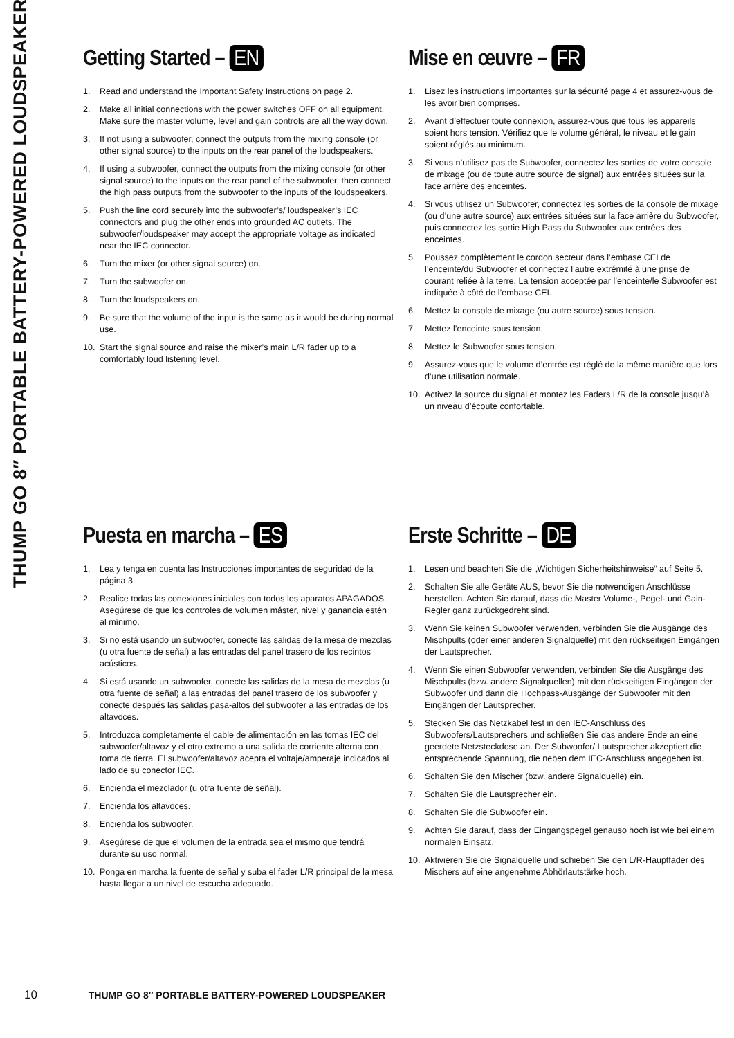THUMP GO 8″ PORTABLE BATTERY-POWERED LOUDSPEAKER
Getting Started – EN
1. Read and understand the Important Safety Instructions on page 2.
2. Make all initial connections with the power switches OFF on all equipment. Make sure the master volume, level and gain controls are all the way down.
3. If not using a subwoofer, connect the outputs from the mixing console (or other signal source) to the inputs on the rear panel of the loudspeakers.
4. If using a subwoofer, connect the outputs from the mixing console (or other signal source) to the inputs on the rear panel of the subwoofer, then connect the high pass outputs from the subwoofer to the inputs of the loudspeakers.
5. Push the line cord securely into the subwoofer’s/ loudspeaker’s IEC connectors and plug the other ends into grounded AC outlets. The subwoofer/loudspeaker may accept the appropriate voltage as indicated near the IEC connector.
6. Turn the mixer (or other signal source) on.
7. Turn the subwoofer on.
8. Turn the loudspeakers on.
9. Be sure that the volume of the input is the same as it would be during normal use.
10. Start the signal source and raise the mixer’s main L/R fader up to a comfortably loud listening level.
Mise en œuvre – FR
1. Lisez les instructions importantes sur la sécurité page 4 et assurez-vous de les avoir bien comprises.
2. Avant d’effectuer toute connexion, assurez-vous que tous les appareils soient hors tension. Vérifiez que le volume général, le niveau et le gain soient réglés au minimum.
3. Si vous n’utilisez pas de Subwoofer, connectez les sorties de votre console de mixage (ou de toute autre source de signal) aux entrées situées sur la face arrière des enceintes.
4. Si vous utilisez un Subwoofer, connectez les sorties de la console de mixage (ou d’une autre source) aux entrées situées sur la face arrière du Subwoofer, puis connectez les sortie High Pass du Subwoofer aux entrées des enceintes.
5. Poussez complètement le cordon secteur dans l’embase CEI de l’enceinte/du Subwoofer et connectez l’autre extrémité à une prise de courant reliée à la terre. La tension acceptée par l’enceinte/le Subwoofer est indiquée à côté de l’embase CEI.
6. Mettez la console de mixage (ou autre source) sous tension.
7. Mettez l’enceinte sous tension.
8. Mettez le Subwoofer sous tension.
9. Assurez-vous que le volume d’entrée est réglé de la même manière que lors d’une utilisation normale.
10. Activez la source du signal et montez les Faders L/R de la console jusqu’à un niveau d’écoute confortable.
Puesta en marcha – ES
1. Lea y tenga en cuenta las Instrucciones importantes de seguridad de la página 3.
2. Realice todas las conexiones iniciales con todos los aparatos APAGADOS. Asegúrese de que los controles de volumen máster, nivel y ganancia estén al mínimo.
3. Si no está usando un subwoofer, conecte las salidas de la mesa de mezclas (u otra fuente de señal) a las entradas del panel trasero de los recintos acústicos.
4. Si está usando un subwoofer, conecte las salidas de la mesa de mezclas (u otra fuente de señal) a las entradas del panel trasero de los subwoofer y conecte después las salidas pasa-altos del subwoofer a las entradas de los altavoces.
5. Introduzca completamente el cable de alimentación en las tomas IEC del subwoofer/altavoz y el otro extremo a una salida de corriente alterna con toma de tierra. El subwoofer/altavoz acepta el voltaje/amperaje indicados al lado de su conector IEC.
6. Encienda el mezclador (u otra fuente de señal).
7. Encienda los altavoces.
8. Encienda los subwoofer.
9. Asegúrese de que el volumen de la entrada sea el mismo que tendrá durante su uso normal.
10. Ponga en marcha la fuente de señal y suba el fader L/R principal de la mesa hasta llegar a un nivel de escucha adecuado.
Erste Schritte – DE
1. Lesen und beachten Sie die „Wichtigen Sicherheitshinweise“ auf Seite 5.
2. Schalten Sie alle Geräte AUS, bevor Sie die notwendigen Anschlüsse herstellen. Achten Sie darauf, dass die Master Volume-, Pegel- und Gain-Regler ganz zurückgedreht sind.
3. Wenn Sie keinen Subwoofer verwenden, verbinden Sie die Ausgänge des Mischpults (oder einer anderen Signalquelle) mit den rückseitigen Eingängen der Lautsprecher.
4. Wenn Sie einen Subwoofer verwenden, verbinden Sie die Ausgänge des Mischpults (bzw. andere Signalquellen) mit den rückseitigen Eingängen der Subwoofer und dann die Hochpass-Ausgänge der Subwoofer mit den Eingängen der Lautsprecher.
5. Stecken Sie das Netzkabel fest in den IEC-Anschluss des Subwoofers/Lautsprechers und schließen Sie das andere Ende an eine geerdete Netzsteckdose an. Der Subwoofer/ Lautsprecher akzeptiert die entsprechende Spannung, die neben dem IEC-Anschluss angegeben ist.
6. Schalten Sie den Mischer (bzw. andere Signalquelle) ein.
7. Schalten Sie die Lautsprecher ein.
8. Schalten Sie die Subwoofer ein.
9. Achten Sie darauf, dass der Eingangspegel genauso hoch ist wie bei einem normalen Einsatz.
10. Aktivieren Sie die Signalquelle und schieben Sie den L/R-Hauptfader des Mischers auf eine angenehme Abhörlautstärke hoch.
10 THUMP GO 8″ PORTABLE BATTERY-POWERED LOUDSPEAKER